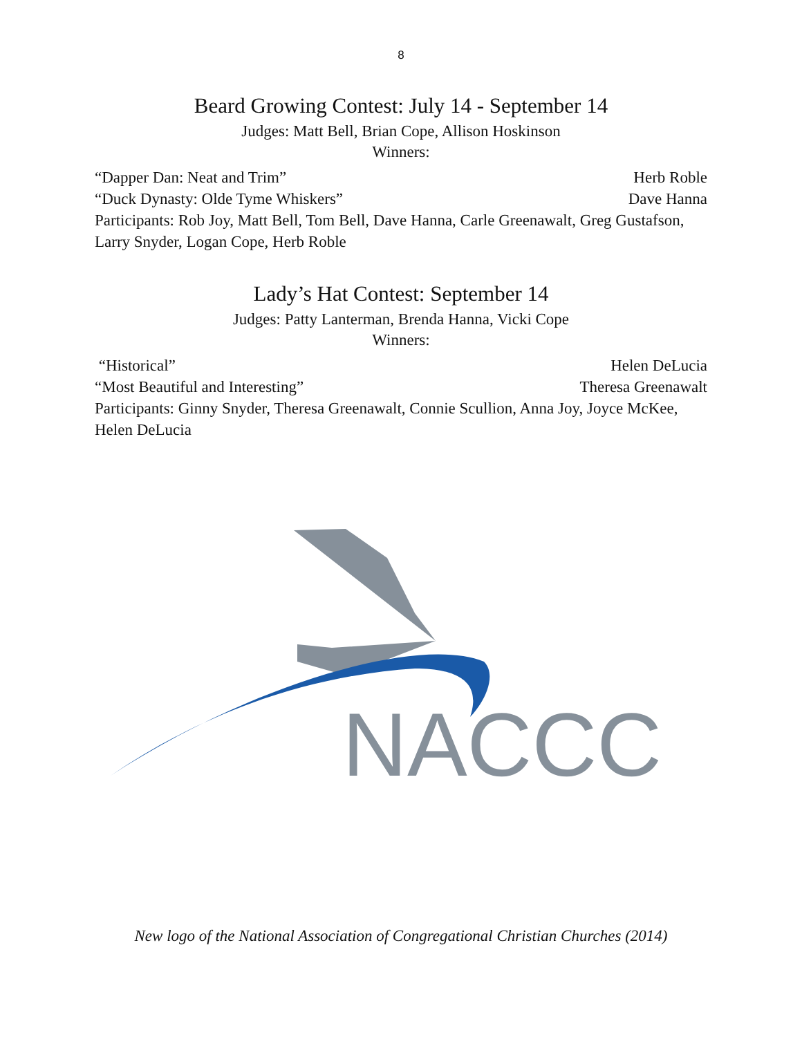8
Beard Growing Contest: July 14 - September 14
Judges: Matt Bell, Brian Cope, Allison Hoskinson
Winners:
“Dapper Dan: Neat and Trim” Herb Roble
“Duck Dynasty: Olde Tyme Whiskers” Dave Hanna
Participants: Rob Joy, Matt Bell, Tom Bell, Dave Hanna, Carle Greenawalt, Greg Gustafson, Larry Snyder, Logan Cope, Herb Roble
Lady’s Hat Contest: September 14
Judges: Patty Lanterman, Brenda Hanna, Vicki Cope
Winners:
“Historical” Helen DeLucia
“Most Beautiful and Interesting” Theresa Greenawalt
Participants: Ginny Snyder, Theresa Greenawalt, Connie Scullion, Anna Joy, Joyce McKee, Helen DeLucia
NACCC
New logo of the National Association of Congregational Christian Churches (2014)